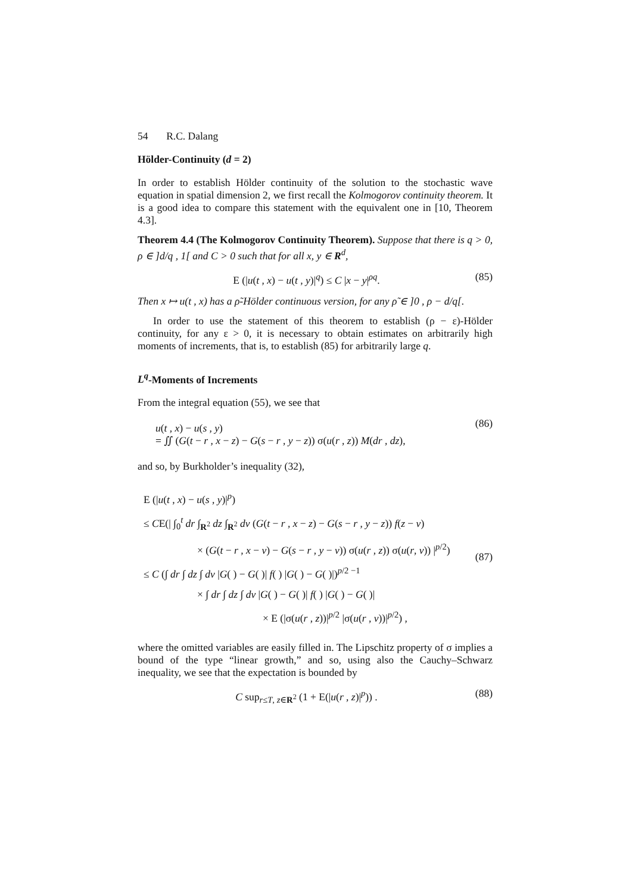54 R.C. Dalang
Hölder-Continuity (d = 2)
In order to establish Hölder continuity of the solution to the stochastic wave equation in spatial dimension 2, we first recall the Kolmogorov continuity theorem. It is a good idea to compare this statement with the equivalent one in [10, Theorem 4.3].
Theorem 4.4 (The Kolmogorov Continuity Theorem). Suppose that there is q > 0, ρ ∈ ]d/q , 1[ and C > 0 such that for all x, y ∈ R<sup>d</sup>,
E (|u(t , x) − u(t , y)|<sup>q</sup>) ≤ C |x − y|<sup>ρq</sup>. (85)
Then x ↦ u(t , x) has a ρ̃-Hölder continuous version, for any ρ̃ ∈ ]0 , ρ − d/q[.
In order to use the statement of this theorem to establish (ρ − ε)-Hölder continuity, for any ε > 0, it is necessary to obtain estimates on arbitrarily high moments of increments, that is, to establish (85) for arbitrarily large q.
L<sup>q</sup>-Moments of Increments
From the integral equation (55), we see that
u(t , x) − u(s , y)
= ∬ (G(t − r , x − z) − G(s − r , y − z)) σ(u(r , z)) M(dr , dz),
(86)
and so, by Burkholder’s inequality (32),
E (|u(t , x) − u(s , y)|<sup>p</sup>)
≤ CE(| ∫<sub>0</sub><sup>t</sup> dr ∫<sub>R<sup>2</sup></sub> dz ∫<sub>R<sup>2</sup></sub> dv (G(t − r , x − z) − G(s − r , y − z)) f(z − v)
× (G(t − r , x − v) − G(s − r , y − v)) σ(u(r , z)) σ(u(r, v)) |<sup>p/2</sup>)
≤ C (∫ dr ∫ dz ∫ dv |G( ) − G( )| f( ) |G( ) − G( )|)<sup>p/2 −1</sup>
× ∫ dr ∫ dz ∫ dv |G( ) − G( )| f( ) |G( ) − G( )|
× E (|σ(u(r , z))|<sup>p/2</sup> |σ(u(r , v))|<sup>p/2</sup>) ,
(87)
where the omitted variables are easily filled in. The Lipschitz property of σ implies a bound of the type “linear growth,” and so, using also the Cauchy–Schwarz inequality, we see that the expectation is bounded by
C sup<sub>r≤T, z∈R<sup>2</sup></sub> (1 + E(|u(r , z)|<sup>p</sup>)) . (88)